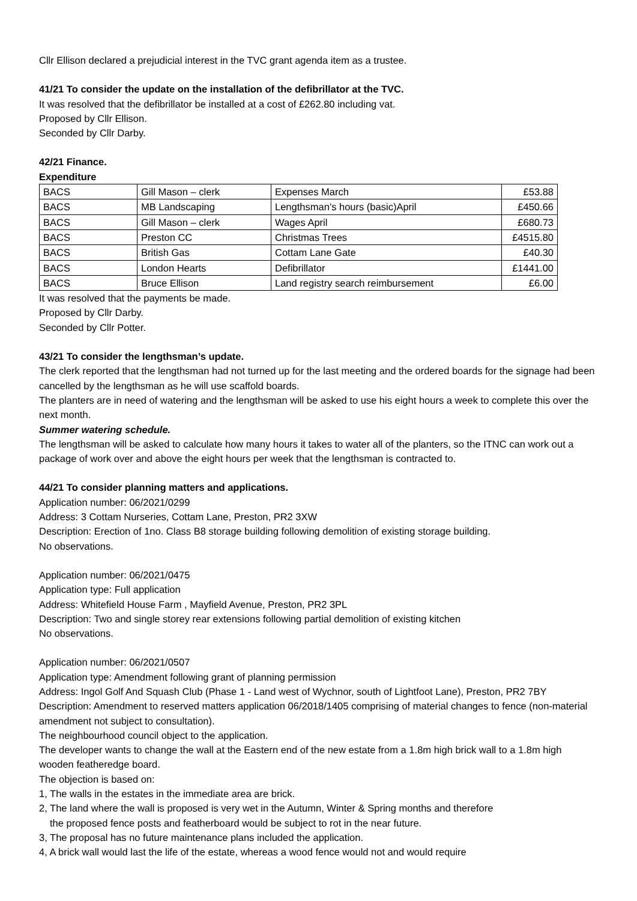Cllr Ellison declared a prejudicial interest in the TVC grant agenda item as a trustee.
41/21 To consider the update on the installation of the defibrillator at the TVC.
It was resolved that the defibrillator be installed at a cost of £262.80 including vat.
Proposed by Cllr Ellison.
Seconded by Cllr Darby.
42/21 Finance.
Expenditure
| BACS | Gill Mason – clerk | Expenses March | £53.88 |
| BACS | MB Landscaping | Lengthsman’s hours (basic)April | £450.66 |
| BACS | Gill Mason – clerk | Wages April | £680.73 |
| BACS | Preston CC | Christmas Trees | £4515.80 |
| BACS | British Gas | Cottam Lane Gate | £40.30 |
| BACS | London Hearts | Defibrillator | £1441.00 |
| BACS | Bruce Ellison | Land registry search reimbursement | £6.00 |
It was resolved that the payments be made.
Proposed by Cllr Darby.
Seconded by Cllr Potter.
43/21 To consider the lengthsman’s update.
The clerk reported that the lengthsman had not turned up for the last meeting and the ordered boards for the signage had been cancelled by the lengthsman as he will use scaffold boards.
The planters are in need of watering and the lengthsman will be asked to use his eight hours a week to complete this over the next month.
Summer watering schedule.
The lengthsman will be asked to calculate how many hours it takes to water all of the planters, so the ITNC can work out a package of work over and above the eight hours per week that the lengthsman is contracted to.
44/21 To consider planning matters and applications.
Application number: 06/2021/0299
Address: 3 Cottam Nurseries, Cottam Lane, Preston, PR2 3XW
Description: Erection of 1no. Class B8 storage building following demolition of existing storage building.
No observations.
Application number: 06/2021/0475
Application type: Full application
Address: Whitefield House Farm , Mayfield Avenue, Preston, PR2 3PL
Description: Two and single storey rear extensions following partial demolition of existing kitchen
No observations.
Application number: 06/2021/0507
Application type: Amendment following grant of planning permission
Address: Ingol Golf And Squash Club (Phase 1 - Land west of Wychnor, south of Lightfoot Lane), Preston, PR2 7BY
Description: Amendment to reserved matters application 06/2018/1405 comprising of material changes to fence (non-material amendment not subject to consultation).
The neighbourhood council object to the application.
The developer wants to change the wall at the Eastern end of the new estate from a 1.8m high brick wall to a 1.8m high wooden featheredge board.
The objection is based on:
1, The walls in the estates in the immediate area are brick.
2, The land where the wall is proposed is very wet in the Autumn, Winter & Spring months and therefore
the proposed fence posts and featherboard would be subject to rot in the near future.
3, The proposal has no future maintenance plans included the application.
4, A brick wall would last the life of the estate, whereas a wood fence would not and would require